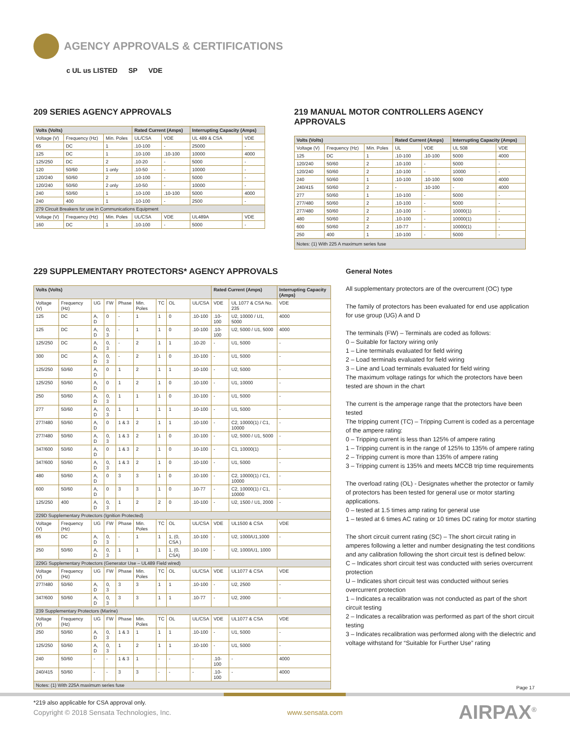AGENCY APPROVALS & CERTIFICATIONS
c UL us LISTED SP VDE
209 SERIES AGENCY APPROVALS
| Volts (Volts) | | | Rated Current (Amps) | | Interrupting Capacity (Amps) | |
| --- | --- | --- | --- | --- | --- | --- |
| Voltage (V) | Frequency (Hz) | Min. Poles | UL/CSA | VDE | UL 489 & CSA | VDE |
| 65 | DC | 1 | .10-100 | - | 25000 | - |
| 125 | DC | 1 | .10-100 | .10-100 | 10000 | 4000 |
| 125/250 | DC | 2 | .10-20 | - | 5000 | - |
| 120 | 50/60 | 1 only | .10-50 | - | 10000 | - |
| 120/240 | 50/60 | 2 | .10-100 | - | 5000 | - |
| 120/240 | 50/60 | 2 only | .10-50 | - | 10000 | - |
| 240 | 50/60 | 1 | .10-100 | .10-100 | 5000 | 4000 |
| 240 | 400 | 1 | .10-100 | - | 2500 | - |
| 279 Circuit Breakers for use in Communications Equipment | | | | | | |
| Voltage (V) | Frequency (Hz) | Min. Poles | UL/CSA | VDE | UL489A | VDE |
| 160 | DC | 1 | .10-100 | - | 5000 | - |
219 MANUAL MOTOR CONTROLLERS AGENCY APPROVALS
| Volts (Volts) | | | Rated Current (Amps) | | Interrupting Capacity (Amps) | |
| --- | --- | --- | --- | --- | --- | --- |
| Voltage (V) | Frequency (Hz) | Min. Poles | UL | VDE | UL 508 | VDE |
| 125 | DC | 1 | .10-100 | .10-100 | 5000 | 4000 |
| 120/240 | 50/60 | 2 | .10-100 | - | 5000 | - |
| 120/240 | 50/60 | 2 | .10-100 | - | 10000 | - |
| 240 | 50/60 | 1 | .10-100 | .10-100 | 5000 | 4000 |
| 240/415 | 50/60 | 2 | - | .10-100 | - | 4000 |
| 277 | 50/60 | 1 | .10-100 | - | 5000 | - |
| 277/480 | 50/60 | 2 | .10-100 | - | 5000 | - |
| 277/480 | 50/60 | 2 | .10-100 | - | 10000(1) | - |
| 480 | 50/60 | 2 | .10-100 | - | 10000(1) | - |
| 600 | 50/60 | 2 | .10-77 | - | 10000(1) | - |
| 250 | 400 | 1 | .10-100 | - | 5000 | - |
| Notes: (1) With 225 A maximum series fuse | | | | | | |
229 SUPPLEMENTARY PROTECTORS* AGENCY APPROVALS
| Volts (Volts) | | | | | | | | | Rated Current (Amps) | | Interrupting Capacity (Amps) |
| --- | --- | --- | --- | --- | --- | --- | --- | --- | --- | --- | --- |
| Voltage (V) | Frequency (Hz) | UG | FW | Phase | Min. Poles | TC | OL | UL/CSA | VDE | UL 1077 & CSA No. 235 | VDE |
| 125 | DC | A, D | 0 | - | 1 | 1 | 0 | .10-100 | .10-100 | U2, 10000 / U1, 5000 | 4000 |
| 125 | DC | A, D | 0, 3 | - | 1 | 1 | 0 | .10-100 | .10-100 | U2, 5000 / U1, 5000 | 4000 |
| 125/250 | DC | A, D | 0, 3 | - | 2 | 1 | 1 | .10-20 | - | U1, 5000 | - |
| 300 | DC | A, D | 0, 3 | - | 2 | 1 | 0 | .10-100 | - | U1, 5000 | - |
| 125/250 | 50/60 | A, D | 0 | 1 | 2 | 1 | 1 | .10-100 | - | U2, 5000 | - |
| 125/250 | 50/60 | A, D | 0 | 1 | 2 | 1 | 0 | .10-100 | - | U1, 10000 | - |
| 250 | 50/60 | A, D | 0, 3 | 1 | 1 | 1 | 0 | .10-100 | - | U1, 5000 | - |
| 277 | 50/60 | A, D | 0, 3 | 1 | 1 | 1 | 1 | .10-100 | - | U1, 5000 | - |
| 277/480 | 50/60 | A, D | 0 | 1 & 3 | 2 | 1 | 1 | .10-100 | - | C2, 10000(1) / C1, 10000 | - |
| 277/480 | 50/60 | A, D | 0, 3 | 1 & 3 | 2 | 1 | 0 | .10-100 | - | U2, 5000 / U1, 5000 | - |
| 347/600 | 50/60 | A, D | 0 | 1 & 3 | 2 | 1 | 0 | .10-100 | - | C1, 10000(1) | - |
| 347/600 | 50/60 | A, D | 0, 3 | 1 & 3 | 2 | 1 | 0 | .10-100 | - | U1, 5000 | - |
| 480 | 50/60 | A, D | 0 | 3 | 3 | 1 | 0 | .10-100 | - | C2, 10000(1) / C1, 10000 | - |
| 600 | 50/60 | A, D | 0 | 3 | 3 | 1 | 0 | .10-77 | - | C2, 10000(1) / C1, 10000 | - |
| 125/250 | 400 | A, D | 0, 3 | 1 | 2 | 2 | 0 | .10-100 | - | U2, 1500 / U1, 2000 | - |
| 229D Supplementary Protectors (Ignition Protected) | | | | | | | | | | | |
| Voltage (V) | Frequency (Hz) | UG | FW | Phase | Min. Poles | TC | OL | UL/CSA | VDE | UL1500 & CSA | VDE |
| 65 | DC | A, D | 0, 3 | - | 1 | 1 | 1, (0, CSA ) | .10-100 | - | U2, 1000/U1,1000 | - |
| 250 | 50/60 | A, D | 0, 3 | 1 | 1 | 1 | 1, (0, CSA) | .10-100 | - | U2, 1000/U1, 1000 | |
| 229G Supplementary Protectors (Generator Use – UL489 Field wired) | | | | | | | | | | | |
| Voltage (V) | Frequency (Hz) | UG | FW | Phase | Min. Poles | TC | OL | UL/CSA | VDE | UL1077 & CSA | VDE |
| 277/480 | 50/60 | A, D | 0, 3 | 3 | 3 | 1 | 1 | .10-100 | - | U2, 2500 | - |
| 347/600 | 50/60 | A, D | 0, 3 | 3 | 3 | 1 | 1 | .10-77 | - | U2, 2000 | - |
| 239 Supplementary Protectors (Marine) | | | | | | | | | | | |
| Voltage (V) | Frequency (Hz) | UG | FW | Phase | Min. Poles | TC | OL | UL/CSA | VDE | UL1077 & CSA | VDE |
| 250 | 50/60 | A, D | 0, 3 | 1 & 3 | 1 | 1 | 1 | .10-100 | - | U1, 5000 | - |
| 125/250 | 50/60 | A, D | 0, 3 | 1 | 2 | 1 | 1 | .10-100 | - | U1, 5000 | - |
| 240 | 50/60 | - | - | 1 & 3 | 1 | - | - | - | .10-100 | - | 4000 |
| 240/415 | 50/60 | - | - | 3 | 3 | - | - | - | .10-100 | - | 4000 |
| Notes: (1) With 225A maximum series fuse | | | | | | | | | | | |
*219 also applicable for CSA approval only.
General Notes
All supplementary protectors are of the overcurrent (OC) type
The family of protectors has been evaluated for end use application for use group (UG) A and D
The terminals (FW) – Terminals are coded as follows:
0 – Suitable for factory wiring only
1 – Line terminals evaluated for field wiring
2 – Load terminals evaluated for field wiring
3 – Line and Load terminals evaluated for field wiring
The maximum voltage ratings for which the protectors have been tested are shown in the chart
The current is the amperage range that the protectors have been tested
The tripping current (TC) – Tripping Current is coded as a percentage of the ampere rating:
0 – Tripping current is less than 125% of ampere rating
1 – Tripping current is in the range of 125% to 135% of ampere rating
2 – Tripping current is more than 135% of ampere rating
3 – Tripping current is 135% and meets MCCB trip time requirements
The overload rating (OL) - Designates whether the protector or family of protectors has been tested for general use or motor starting applications.
0 – tested at 1.5 times amp rating for general use
1 – tested at 6 times AC rating or 10 times DC rating for motor starting
The short circuit current rating (SC) – The short circuit rating in amperes following a letter and number designating the test conditions and any calibration following the short circuit test is defined below:
C – Indicates short circuit test was conducted with series overcurrent protection
U – Indicates short circuit test was conducted without series overcurrent protection
1 – Indicates a recalibration was not conducted as part of the short circuit testing
2 – Indicates a recalibration was performed as part of the short circuit testing
3 – Indicates recalibration was performed along with the dielectric and voltage withstand for “Suitable for Further Use” rating
Page 17
Copyright © 2018 Sensata Technologies, Inc. www.sensata.com AIRPAX<sup>®</sup>